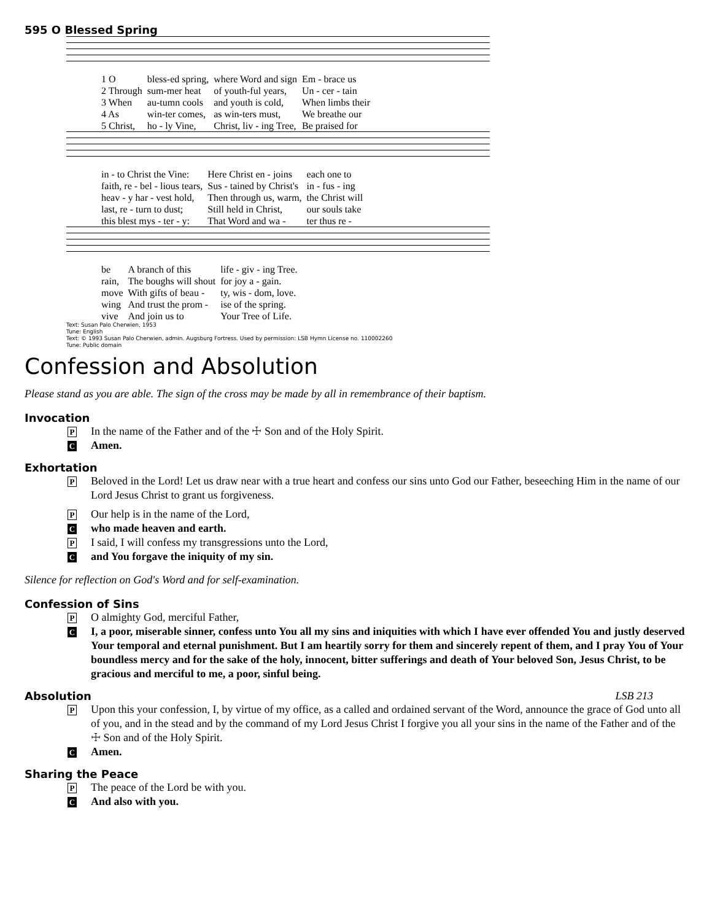595 O Blessed Spring
| 1 O | bless-ed spring, | where Word and sign | Em - brace us |
| 2 Through | sum-mer heat | of youth-ful years, | Un - cer - tain |
| 3 When | au-tumn cools | and youth is cold, | When limbs their |
| 4 As | win-ter comes, | as win-ters must, | We breathe our |
| 5 Christ, | ho - ly Vine, | Christ, liv - ing Tree, | Be praised for |
| in - to Christ the Vine: | Here Christ en - joins | each one to |
| faith, re - bel - lious tears, | Sus - tained by Christ's | in - fus - ing |
| heav - y har - vest hold, | Then through us, warm, | the Christ will |
| last, re - turn to dust; | Still held in Christ, | our souls take |
| this blest mys - ter - y: | That Word and wa - | ter thus re - |
| be | A branch of this | life - giv - ing Tree. |
| rain, | The boughs will shout | for joy a - gain. |
| move | With gifts of beau - | ty, wis - dom, love. |
| wing | And trust the prom - | ise of the spring. |
| vive | And join us to | Your Tree of Life. |
Text: Susan Palo Cherwien, 1953
Tune: English
Text: © 1993 Susan Palo Cherwien, admin. Augsburg Fortress. Used by permission: LSB Hymn License no. 110002260
Tune: Public domain
Confession and Absolution
Please stand as you are able. The sign of the cross may be made by all in remembrance of their baptism.
Invocation
P
In the name of the Father and of the ☩ Son and of the Holy Spirit.
C
Amen.
Exhortation
P
Beloved in the Lord! Let us draw near with a true heart and confess our sins unto God our Father, beseeching Him in the name of our Lord Jesus Christ to grant us forgiveness.
P
Our help is in the name of the Lord,
C
who made heaven and earth.
P
I said, I will confess my transgressions unto the Lord,
C
and You forgave the iniquity of my sin.
Silence for reflection on God's Word and for self-examination.
Confession of Sins
P
O almighty God, merciful Father,
C
I, a poor, miserable sinner, confess unto You all my sins and iniquities with which I have ever offended You and justly deserved Your temporal and eternal punishment. But I am heartily sorry for them and sincerely repent of them, and I pray You of Your boundless mercy and for the sake of the holy, innocent, bitter sufferings and death of Your beloved Son, Jesus Christ, to be gracious and merciful to me, a poor, sinful being.
Absolution LSB 213
P
Upon this your confession, I, by virtue of my office, as a called and ordained servant of the Word, announce the grace of God unto all of you, and in the stead and by the command of my Lord Jesus Christ I forgive you all your sins in the name of the Father and of the ☩ Son and of the Holy Spirit.
C
Amen.
Sharing the Peace
P
The peace of the Lord be with you.
C
And also with you.